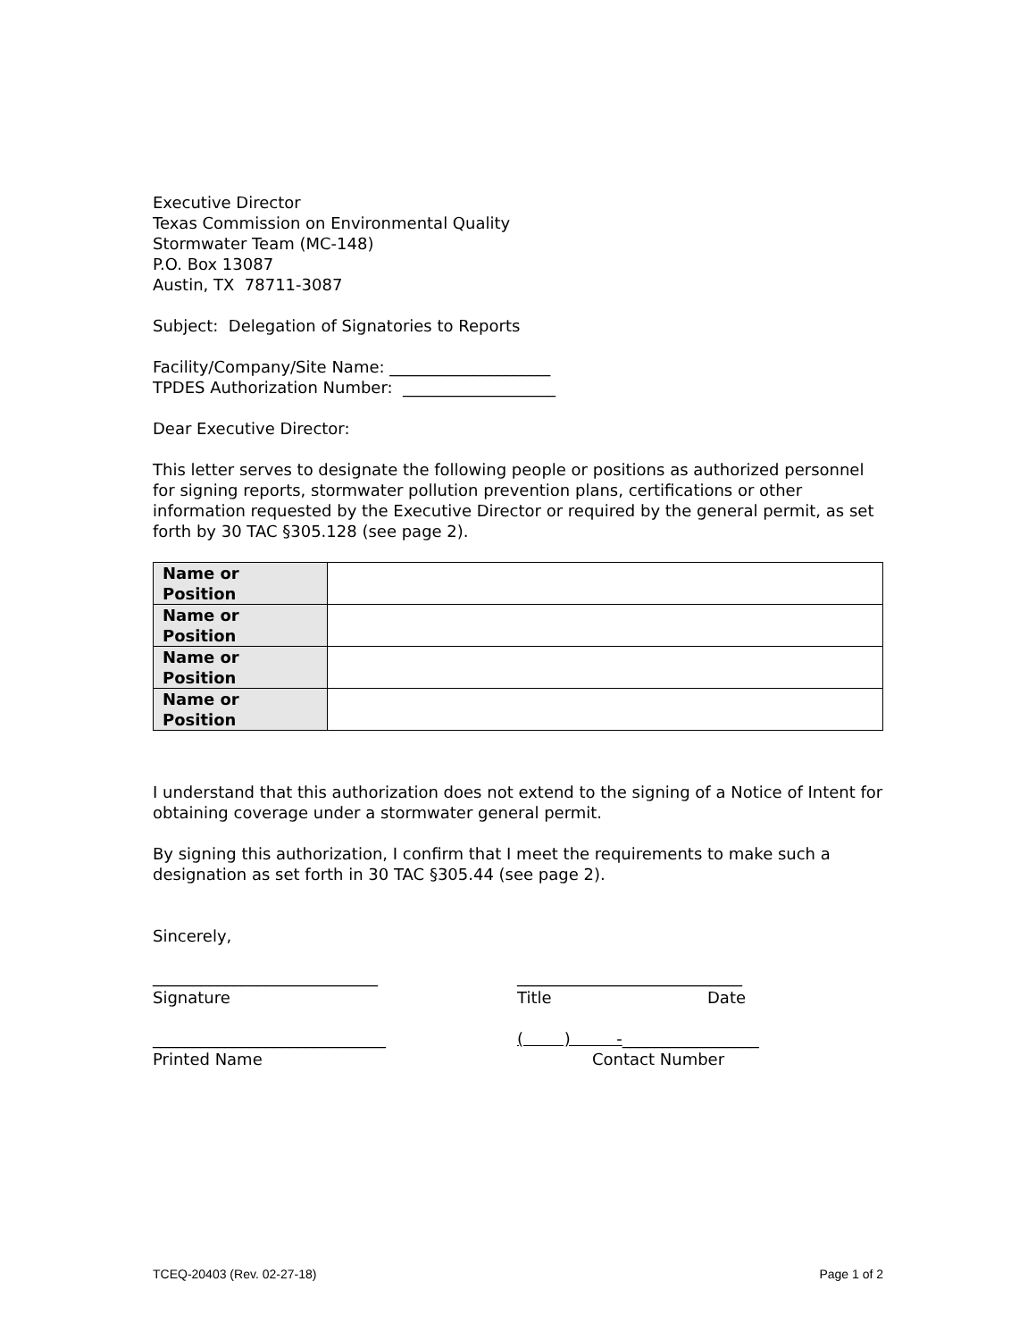Executive Director
Texas Commission on Environmental Quality
Stormwater Team (MC-148)
P.O. Box 13087
Austin, TX 78711-3087
Subject: Delegation of Signatories to Reports
Facility/Company/Site Name: ____________________
TPDES Authorization Number: ___________________
Dear Executive Director:
This letter serves to designate the following people or positions as authorized personnel for signing reports, stormwater pollution prevention plans, certifications or other information requested by the Executive Director or required by the general permit, as set forth by 30 TAC §305.128 (see page 2).
| Name or Position | |
| Name or Position | |
| Name or Position | |
| Name or Position | |
I understand that this authorization does not extend to the signing of a Notice of Intent for obtaining coverage under a stormwater general permit.
By signing this authorization, I confirm that I meet the requirements to make such a designation as set forth in 30 TAC §305.44 (see page 2).
Sincerely,
____________________________
____________________________
Signature
Title
Date
_____________________________
( ) -_________________
Printed Name
Contact Number
TCEQ-20403 (Rev. 02-27-18) Page 1 of 2